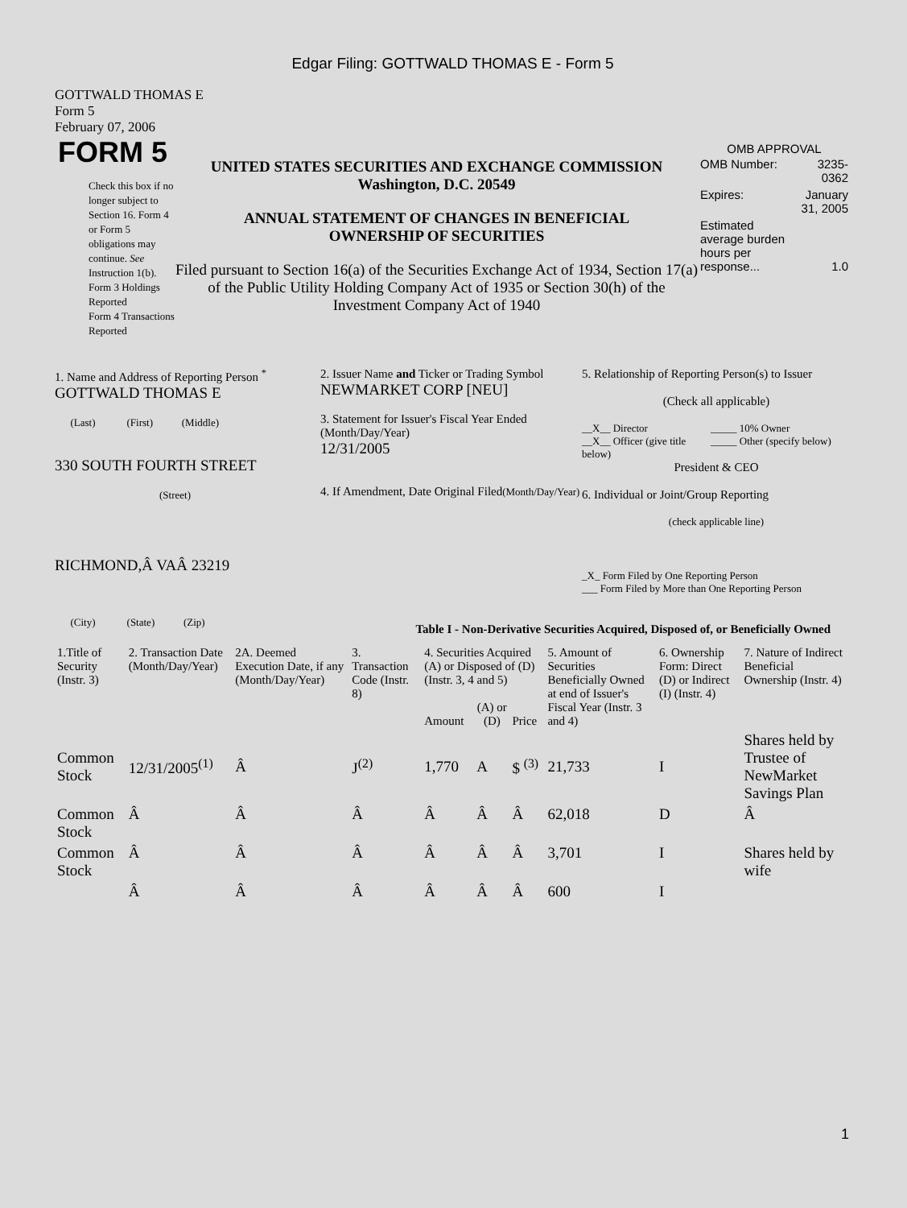Edgar Filing: GOTTWALD THOMAS E - Form 5
GOTTWALD THOMAS E
Form 5
February 07, 2006
FORM 5
Check this box if no longer subject to Section 16. Form 4 or Form 5 obligations may continue. See Instruction 1(b).
Form 3 Holdings Reported
Form 4 Transactions Reported
UNITED STATES SECURITIES AND EXCHANGE COMMISSION
Washington, D.C. 20549
ANNUAL STATEMENT OF CHANGES IN BENEFICIAL
OWNERSHIP OF SECURITIES
Filed pursuant to Section 16(a) of the Securities Exchange Act of 1934, Section 17(a) of the Public Utility Holding Company Act of 1935 or Section 30(h) of the Investment Company Act of 1940
OMB APPROVAL
| OMB Number: | 3235-0362 |
| Expires: | January 31, 2005 |
| Estimated average burden hours per response... | 1.0 |
1. Name and Address of Reporting Person <sup>*</sup>
GOTTWALD THOMAS E
(Last) (First) (Middle)
330 SOUTH FOURTH STREET
(Street)
RICHMOND,Â VAÂ 23219
(City) (State) (Zip)
2. Issuer Name and Ticker or Trading Symbol
NEWMARKET CORP [NEU]
3. Statement for Issuer's Fiscal Year Ended (Month/Day/Year)
12/31/2005
4. If Amendment, Date Original Filed(Month/Day/Year)
5. Relationship of Reporting Person(s) to Issuer
(Check all applicable)
__X__ Director
__X__ Officer (give title below)
_____ 10% Owner
_____ Other (specify below)
President & CEO
6. Individual or Joint/Group Reporting
(check applicable line)
_X_ Form Filed by One Reporting Person
___ Form Filed by More than One Reporting Person
Table I - Non-Derivative Securities Acquired, Disposed of, or Beneficially Owned
| 1.Title of Security (Instr. 3) | 2. Transaction Date (Month/Day/Year) | 2A. Deemed Execution Date, if any (Month/Day/Year) | 3. Transaction Code (Instr. 8) | 4. Securities Acquired (A) or Disposed of (D) (Instr. 3, 4 and 5) | | | 5. Amount of Securities Beneficially Owned at end of Issuer's Fiscal Year (Instr. 3 and 4) | 6. Ownership Form: Direct (D) or Indirect (I) (Instr. 4) | 7. Nature of Indirect Beneficial Ownership (Instr. 4) |
| --- | --- | --- | --- | --- | --- | --- | --- | --- | --- |
| | | | | Amount | (A) or (D) | Price | | | |
| Common Stock | 12/31/2005<sup>(1)</sup> | Â | J<sup>(2)</sup> | 1,770 | A | $ <sup>(3)</sup> | 21,733 | I | Shares held by Trustee of NewMarket Savings Plan |
| Common Stock | Â | Â | Â | Â | Â | Â | 62,018 | D | Â |
| Common Stock | Â | Â | Â | Â | Â | Â | 3,701 | I | Shares held by wife |
| | Â | Â | Â | Â | Â | Â | 600 | I | |
1